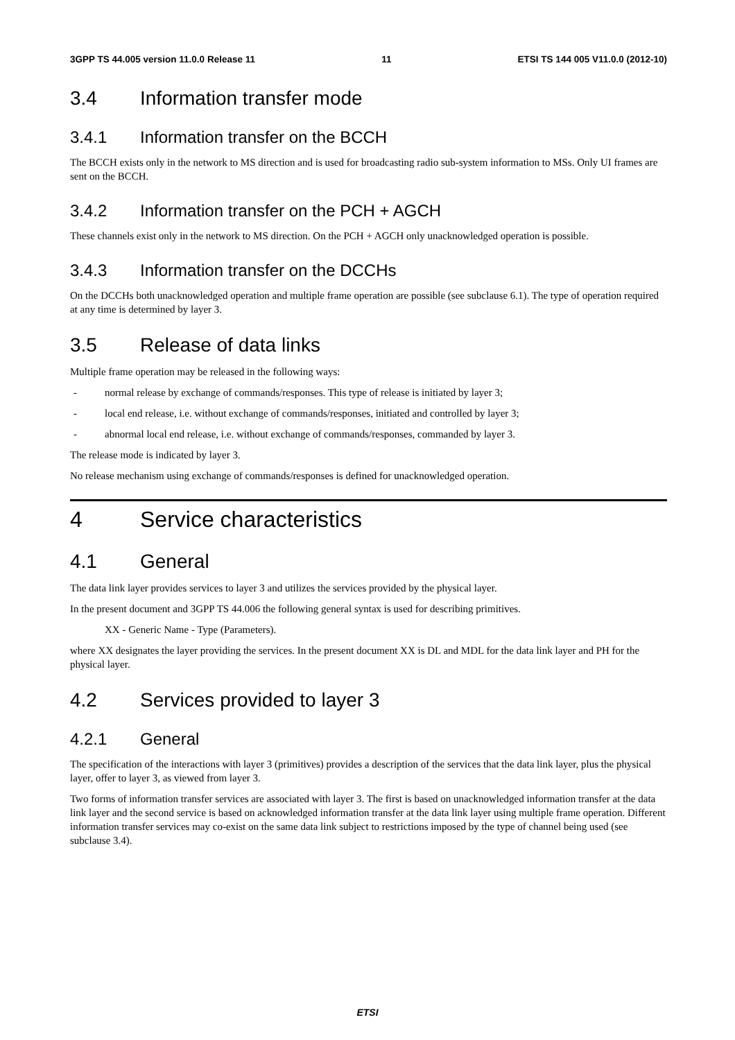3GPP TS 44.005 version 11.0.0 Release 11 11 ETSI TS 144 005 V11.0.0 (2012-10)
3.4 Information transfer mode
3.4.1 Information transfer on the BCCH
The BCCH exists only in the network to MS direction and is used for broadcasting radio sub-system information to MSs. Only UI frames are sent on the BCCH.
3.4.2 Information transfer on the PCH + AGCH
These channels exist only in the network to MS direction. On the PCH + AGCH only unacknowledged operation is possible.
3.4.3 Information transfer on the DCCHs
On the DCCHs both unacknowledged operation and multiple frame operation are possible (see subclause 6.1). The type of operation required at any time is determined by layer 3.
3.5 Release of data links
Multiple frame operation may be released in the following ways:
- normal release by exchange of commands/responses. This type of release is initiated by layer 3;
- local end release, i.e. without exchange of commands/responses, initiated and controlled by layer 3;
- abnormal local end release, i.e. without exchange of commands/responses, commanded by layer 3.
The release mode is indicated by layer 3.
No release mechanism using exchange of commands/responses is defined for unacknowledged operation.
4 Service characteristics
4.1 General
The data link layer provides services to layer 3 and utilizes the services provided by the physical layer.
In the present document and 3GPP TS 44.006 the following general syntax is used for describing primitives.
XX - Generic Name - Type (Parameters).
where XX designates the layer providing the services. In the present document XX is DL and MDL for the data link layer and PH for the physical layer.
4.2 Services provided to layer 3
4.2.1 General
The specification of the interactions with layer 3 (primitives) provides a description of the services that the data link layer, plus the physical layer, offer to layer 3, as viewed from layer 3.
Two forms of information transfer services are associated with layer 3. The first is based on unacknowledged information transfer at the data link layer and the second service is based on acknowledged information transfer at the data link layer using multiple frame operation. Different information transfer services may co-exist on the same data link subject to restrictions imposed by the type of channel being used (see subclause 3.4).
ETSI